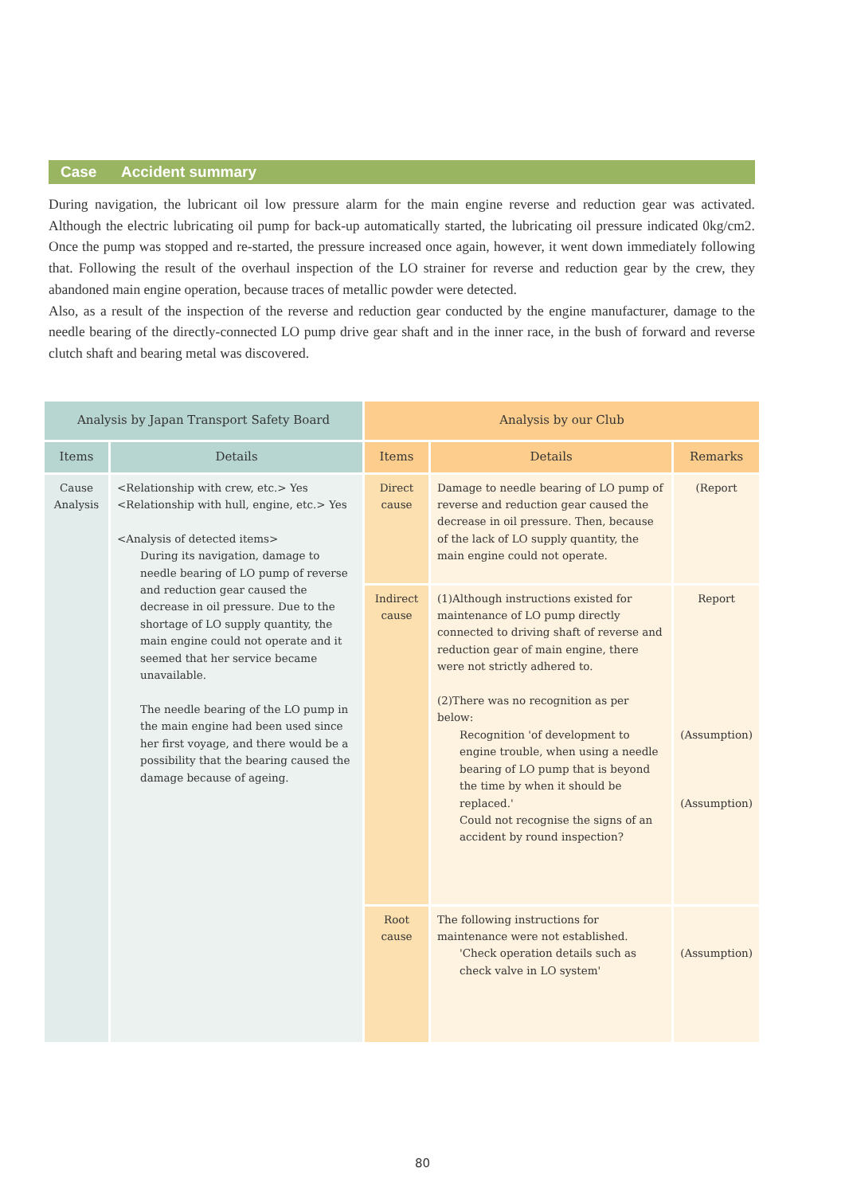Case Accident summary
During navigation, the lubricant oil low pressure alarm for the main engine reverse and reduction gear was activated. Although the electric lubricating oil pump for back-up automatically started, the lubricating oil pressure indicated 0kg/cm2. Once the pump was stopped and re-started, the pressure increased once again, however, it went down immediately following that. Following the result of the overhaul inspection of the LO strainer for reverse and reduction gear by the crew, they abandoned main engine operation, because traces of metallic powder were detected.
Also, as a result of the inspection of the reverse and reduction gear conducted by the engine manufacturer, damage to the needle bearing of the directly-connected LO pump drive gear shaft and in the inner race, in the bush of forward and reverse clutch shaft and bearing metal was discovered.
| Analysis by Japan Transport Safety Board | | Analysis by our Club | | |
| --- | --- | --- | --- | --- |
| Items | Details | Items | Details | Remarks |
| Cause Analysis | <Relationship with crew, etc.> Yes <Relationship with hull, engine, etc.> Yes <Analysis of detected items> During its navigation, damage to needle bearing of LO pump of reverse and reduction gear caused the decrease in oil pressure. Due to the shortage of LO supply quantity, the main engine could not operate and it seemed that her service became unavailable. The needle bearing of the LO pump in the main engine had been used since her first voyage, and there would be a possibility that the bearing caused the damage because of ageing. | Direct cause | Damage to needle bearing of LO pump of reverse and reduction gear caused the decrease in oil pressure. Then, because of the lack of LO supply quantity, the main engine could not operate. | (Report |
| | | Indirect cause | (1)Although instructions existed for maintenance of LO pump directly connected to driving shaft of reverse and reduction gear of main engine, there were not strictly adhered to. (2)There was no recognition as per below: Recognition 'of development to engine trouble, when using a needle bearing of LO pump that is beyond the time by when it should be replaced.' Could not recognise the signs of an accident by round inspection? | Report (Assumption) (Assumption) |
| | | Root cause | The following instructions for maintenance were not established. 'Check operation details such as check valve in LO system' | (Assumption) |
80